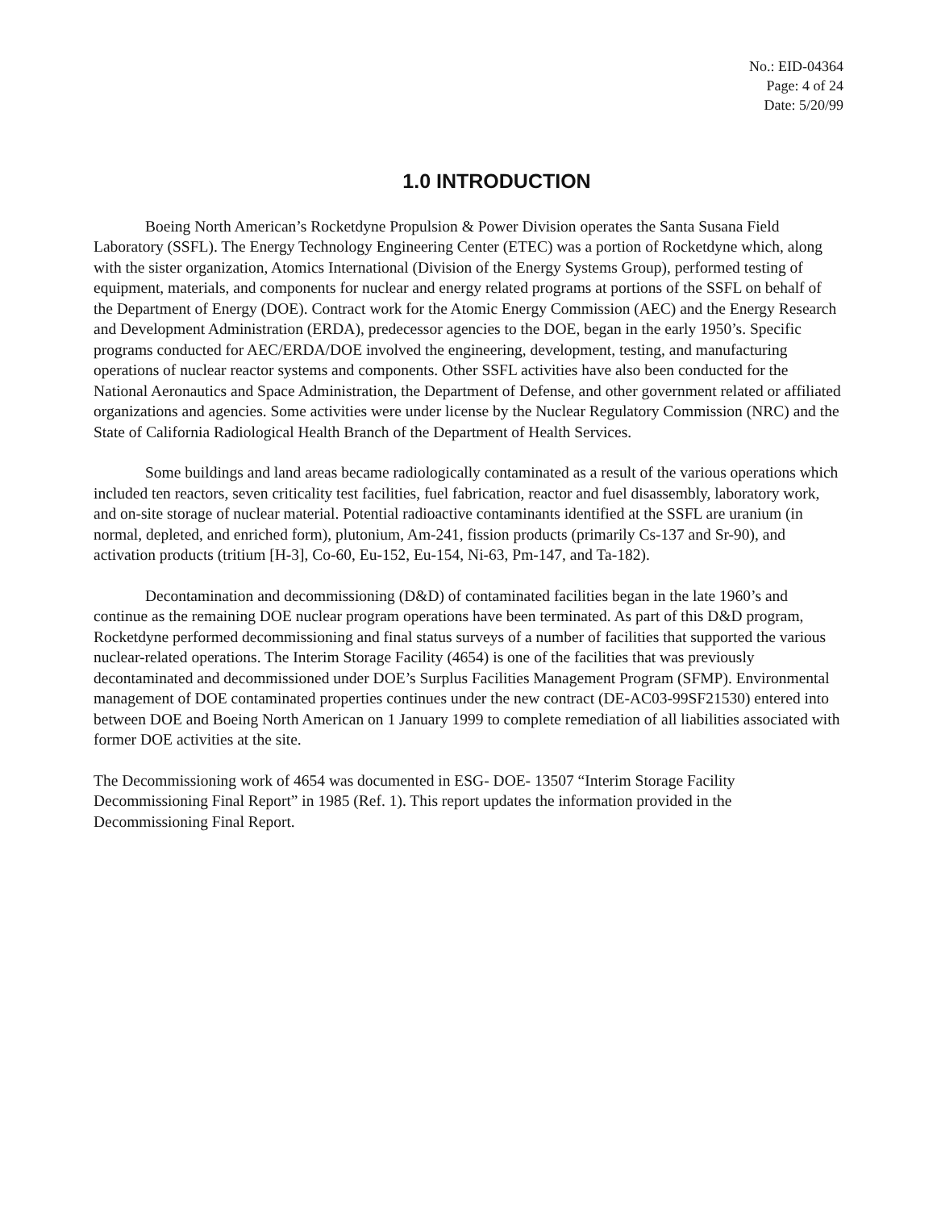No.: EID-04364
Page: 4 of 24
Date: 5/20/99
1.0 INTRODUCTION
Boeing North American’s Rocketdyne Propulsion & Power Division operates the Santa Susana Field Laboratory (SSFL). The Energy Technology Engineering Center (ETEC) was a portion of Rocketdyne which, along with the sister organization, Atomics International (Division of the Energy Systems Group), performed testing of equipment, materials, and components for nuclear and energy related programs at portions of the SSFL on behalf of the Department of Energy (DOE). Contract work for the Atomic Energy Commission (AEC) and the Energy Research and Development Administration (ERDA), predecessor agencies to the DOE, began in the early 1950’s. Specific programs conducted for AEC/ERDA/DOE involved the engineering, development, testing, and manufacturing operations of nuclear reactor systems and components. Other SSFL activities have also been conducted for the National Aeronautics and Space Administration, the Department of Defense, and other government related or affiliated organizations and agencies. Some activities were under license by the Nuclear Regulatory Commission (NRC) and the State of California Radiological Health Branch of the Department of Health Services.
Some buildings and land areas became radiologically contaminated as a result of the various operations which included ten reactors, seven criticality test facilities, fuel fabrication, reactor and fuel disassembly, laboratory work, and on-site storage of nuclear material. Potential radioactive contaminants identified at the SSFL are uranium (in normal, depleted, and enriched form), plutonium, Am-241, fission products (primarily Cs-137 and Sr-90), and activation products (tritium [H-3], Co-60, Eu-152, Eu-154, Ni-63, Pm-147, and Ta-182).
Decontamination and decommissioning (D&D) of contaminated facilities began in the late 1960’s and continue as the remaining DOE nuclear program operations have been terminated. As part of this D&D program, Rocketdyne performed decommissioning and final status surveys of a number of facilities that supported the various nuclear-related operations. The Interim Storage Facility (4654) is one of the facilities that was previously decontaminated and decommissioned under DOE’s Surplus Facilities Management Program (SFMP). Environmental management of DOE contaminated properties continues under the new contract (DE-AC03-99SF21530) entered into between DOE and Boeing North American on 1 January 1999 to complete remediation of all liabilities associated with former DOE activities at the site.
The Decommissioning work of 4654 was documented in ESG- DOE- 13507 “Interim Storage Facility Decommissioning Final Report” in 1985 (Ref. 1). This report updates the information provided in the Decommissioning Final Report.